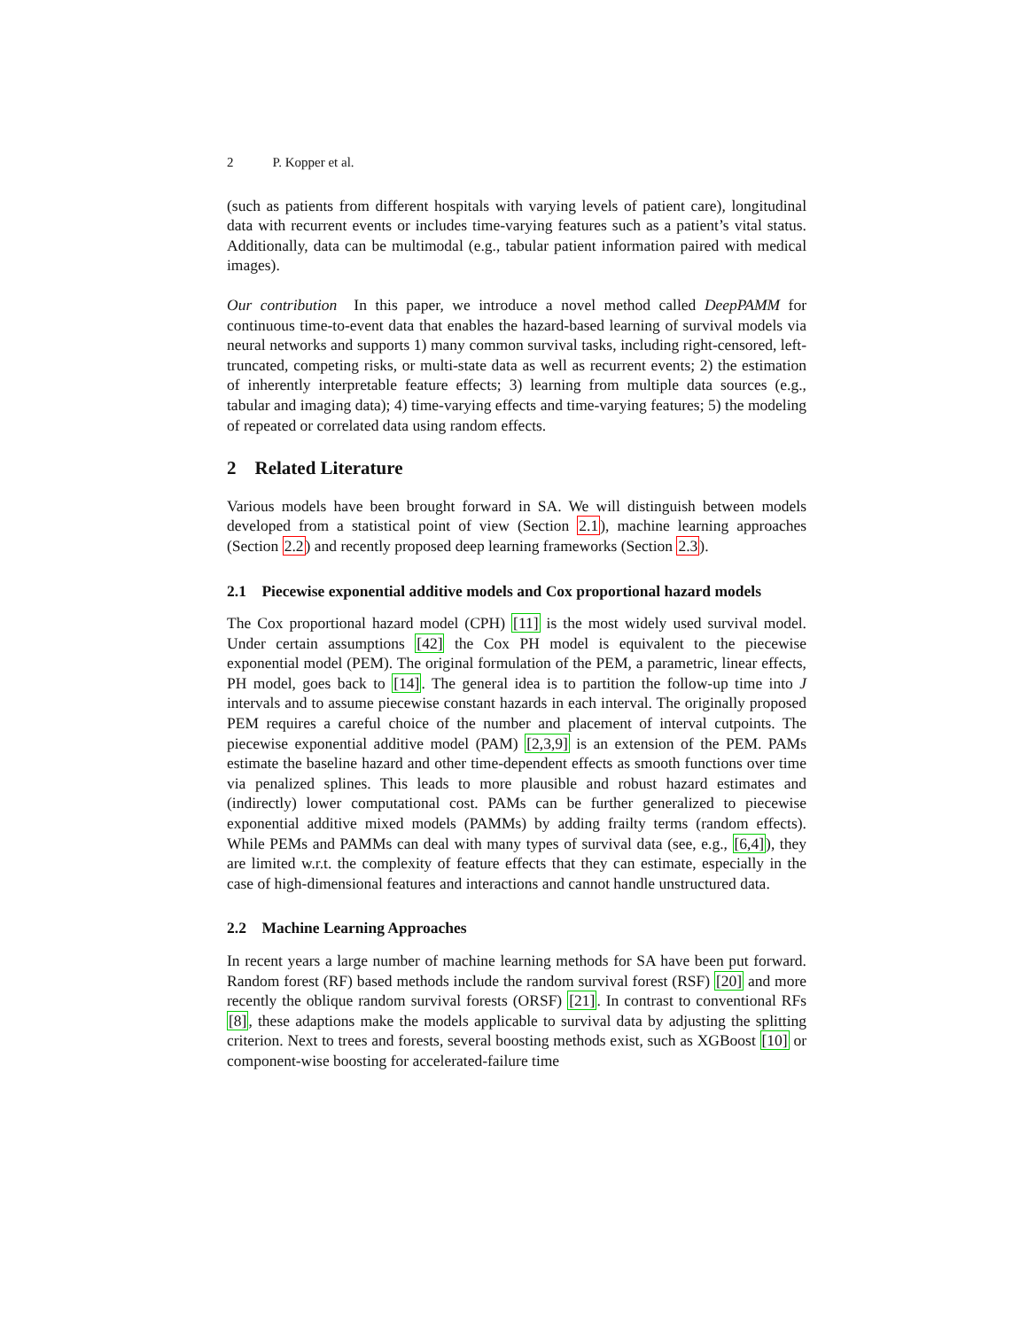2 P. Kopper et al.
(such as patients from different hospitals with varying levels of patient care), longitudinal data with recurrent events or includes time-varying features such as a patient’s vital status. Additionally, data can be multimodal (e.g., tabular patient information paired with medical images).
Our contribution In this paper, we introduce a novel method called DeepPAMM for continuous time-to-event data that enables the hazard-based learning of survival models via neural networks and supports 1) many common survival tasks, including right-censored, left-truncated, competing risks, or multi-state data as well as recurrent events; 2) the estimation of inherently interpretable feature effects; 3) learning from multiple data sources (e.g., tabular and imaging data); 4) time-varying effects and time-varying features; 5) the modeling of repeated or correlated data using random effects.
2 Related Literature
Various models have been brought forward in SA. We will distinguish between models developed from a statistical point of view (Section 2.1), machine learning approaches (Section 2.2) and recently proposed deep learning frameworks (Section 2.3).
2.1 Piecewise exponential additive models and Cox proportional hazard models
The Cox proportional hazard model (CPH) [11] is the most widely used survival model. Under certain assumptions [42] the Cox PH model is equivalent to the piecewise exponential model (PEM). The original formulation of the PEM, a parametric, linear effects, PH model, goes back to [14]. The general idea is to partition the follow-up time into J intervals and to assume piecewise constant hazards in each interval. The originally proposed PEM requires a careful choice of the number and placement of interval cutpoints. The piecewise exponential additive model (PAM) [2,3,9] is an extension of the PEM. PAMs estimate the baseline hazard and other time-dependent effects as smooth functions over time via penalized splines. This leads to more plausible and robust hazard estimates and (indirectly) lower computational cost. PAMs can be further generalized to piecewise exponential additive mixed models (PAMMs) by adding frailty terms (random effects). While PEMs and PAMMs can deal with many types of survival data (see, e.g., [6,4]), they are limited w.r.t. the complexity of feature effects that they can estimate, especially in the case of high-dimensional features and interactions and cannot handle unstructured data.
2.2 Machine Learning Approaches
In recent years a large number of machine learning methods for SA have been put forward. Random forest (RF) based methods include the random survival forest (RSF) [20] and more recently the oblique random survival forests (ORSF) [21]. In contrast to conventional RFs [8], these adaptions make the models applicable to survival data by adjusting the splitting criterion. Next to trees and forests, several boosting methods exist, such as XGBoost [10] or component-wise boosting for accelerated-failure time